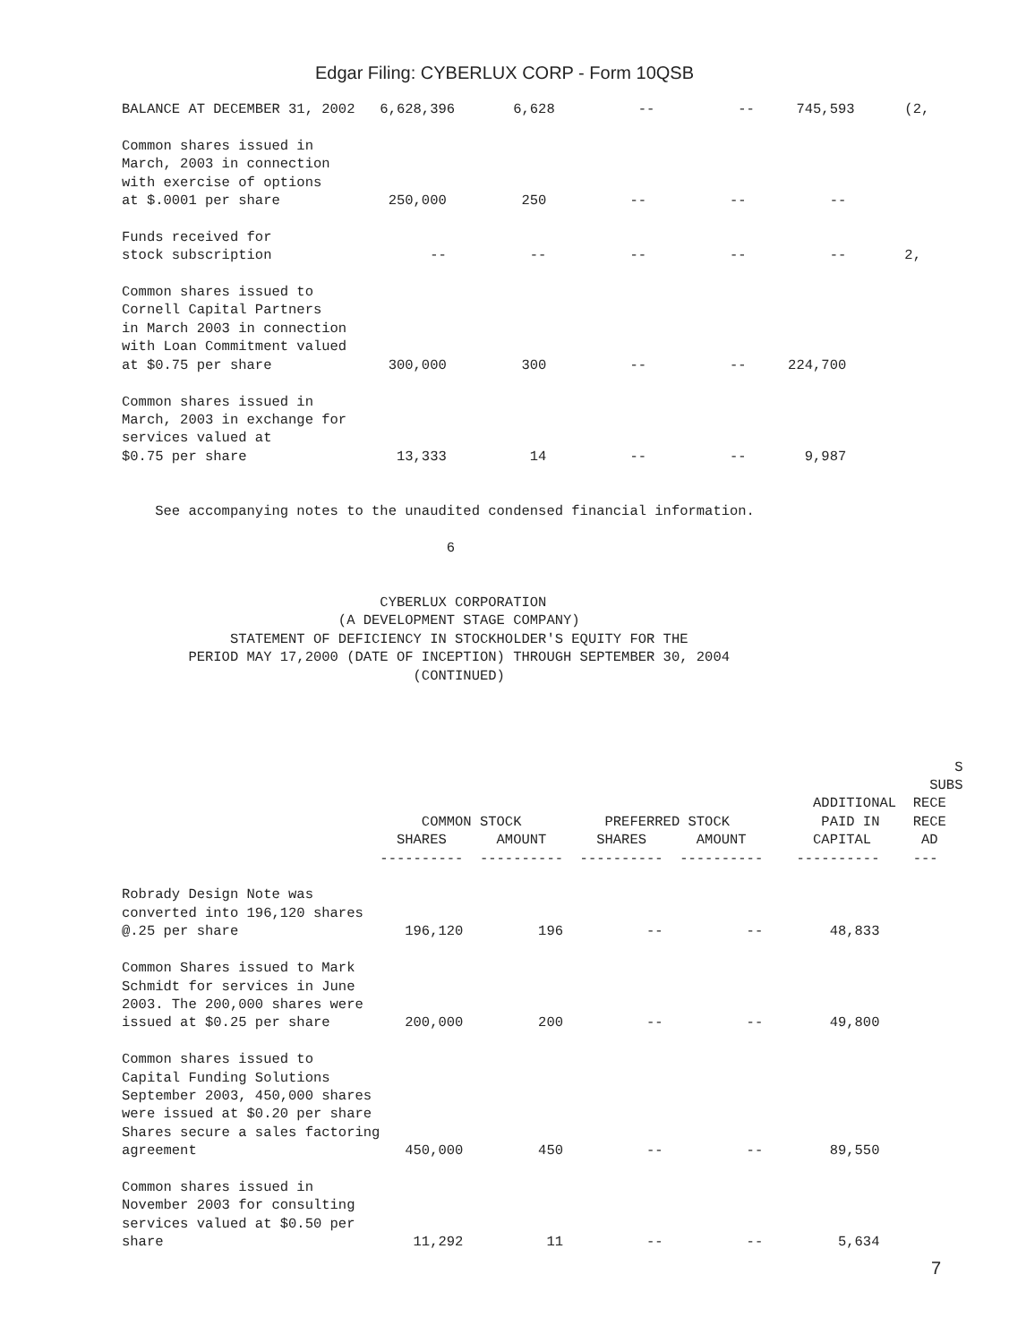Edgar Filing: CYBERLUX CORP - Form 10QSB
BALANCE AT DECEMBER 31, 2002   6,628,396       6,628          --          --     745,593      (2,

Common shares issued in
March, 2003 in connection
with exercise of options
at $.0001 per share             250,000         250          --          --          --

Funds received for
stock subscription                   --          --          --          --          --       2,

Common shares issued to
Cornell Capital Partners
in March 2003 in connection
with Loan Commitment valued
at $0.75 per share              300,000         300          --          --     224,700

Common shares issued in
March, 2003 in exchange for
services valued at
$0.75 per share                  13,333          14          --          --       9,987


    See accompanying notes to the unaudited condensed financial information.

                                       6


                               CYBERLUX CORPORATION
                          (A DEVELOPMENT STAGE COMPANY)
             STATEMENT OF DEFICIENCY IN STOCKHOLDER'S EQUITY FOR THE
        PERIOD MAY 17,2000 (DATE OF INCEPTION) THROUGH SEPTEMBER 30, 2004
                                   (CONTINUED)




                                                                                                    S
                                                                                                 SUBS
                                                                                   ADDITIONAL  RECE
                                    COMMON STOCK          PREFERRED STOCK           PAID IN    RECE
                                 SHARES      AMOUNT      SHARES      AMOUNT        CAPITAL      AD
                               ----------  ----------  ----------  ----------    ----------    ---

Robrady Design Note was
converted into 196,120 shares
@.25 per share                    196,120         196          --          --        48,833

Common Shares issued to Mark
Schmidt for services in June
2003. The 200,000 shares were
issued at $0.25 per share         200,000         200          --          --        49,800

Common shares issued to
Capital Funding Solutions
September 2003, 450,000 shares
were issued at $0.20 per share
Shares secure a sales factoring
agreement                         450,000         450          --          --        89,550

Common shares issued in
November 2003 for consulting
services valued at $0.50 per
share                              11,292          11          --          --         5,634
7